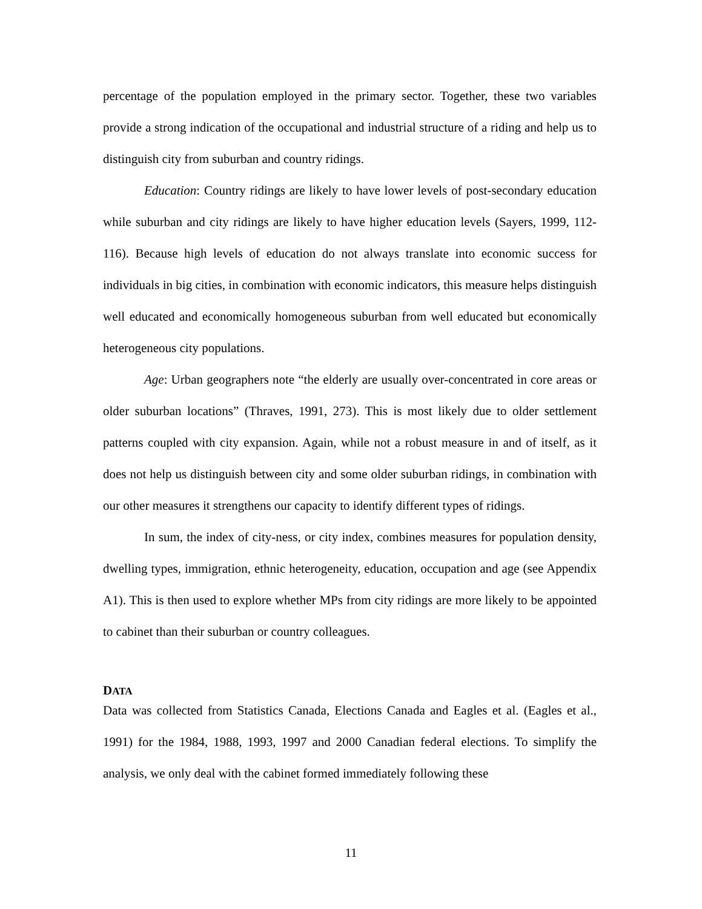percentage of the population employed in the primary sector. Together, these two variables provide a strong indication of the occupational and industrial structure of a riding and help us to distinguish city from suburban and country ridings.
Education: Country ridings are likely to have lower levels of post-secondary education while suburban and city ridings are likely to have higher education levels (Sayers, 1999, 112-116). Because high levels of education do not always translate into economic success for individuals in big cities, in combination with economic indicators, this measure helps distinguish well educated and economically homogeneous suburban from well educated but economically heterogeneous city populations.
Age: Urban geographers note “the elderly are usually over-concentrated in core areas or older suburban locations” (Thraves, 1991, 273). This is most likely due to older settlement patterns coupled with city expansion. Again, while not a robust measure in and of itself, as it does not help us distinguish between city and some older suburban ridings, in combination with our other measures it strengthens our capacity to identify different types of ridings.
In sum, the index of city-ness, or city index, combines measures for population density, dwelling types, immigration, ethnic heterogeneity, education, occupation and age (see Appendix A1). This is then used to explore whether MPs from city ridings are more likely to be appointed to cabinet than their suburban or country colleagues.
DATA
Data was collected from Statistics Canada, Elections Canada and Eagles et al. (Eagles et al., 1991) for the 1984, 1988, 1993, 1997 and 2000 Canadian federal elections. To simplify the analysis, we only deal with the cabinet formed immediately following these
11